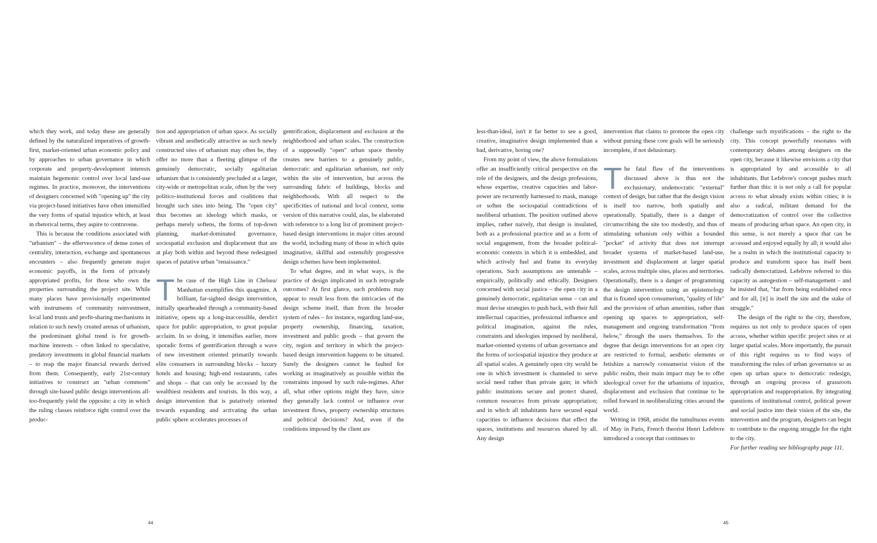which they work, and today these are generally defined by the naturalized imperatives of growth-first, market-oriented urban economic policy and by approaches to urban governance in which corporate and property-development interests maintain hegemonic control over local land-use regimes. In practice, moreover, the interventions of designers concerned with "opening up" the city via project-based initiatives have often intensified the very forms of spatial injustice which, at least in rhetorical terms, they aspire to contravene.
This is because the conditions associated with "urbanism" – the effervescence of dense zones of centrality, interaction, exchange and spontaneous encounters – also frequently generate major economic payoffs, in the form of privately appropriated profits, for those who own the properties surrounding the project site. While many places have provisionally experimented with instruments of community reinvestment, local land trusts and profit-sharing mechanisms in relation to such newly created arenas of urbanism, the predominant global trend is for growth-machine interests – often linked to speculative, predatory investments in global financial markets – to reap the major financial rewards derived from them. Consequently, early 21st-century initiatives to construct an "urban commons" through site-based public design interventions all-too-frequently yield the opposite: a city in which the ruling classes reinforce tight control over the produc-
tion and appropriation of urban space. As socially vibrant and aesthetically attractive as such newly constructed sites of urbanism may often be, they offer no more than a fleeting glimpse of the genuinely democratic, socially egalitarian urbanism that is consistently precluded at a larger, city-wide or metropolitan scale, often by the very politico-institutional forces and coalitions that brought such sites into being. The "open city" thus becomes an ideology which masks, or perhaps merely softens, the forms of top-down planning, market-dominated governance, sociospatial exclusion and displacement that are at play both within and beyond these redesigned spaces of putative urban "renaissance."
The case of the High Line in Chelsea/ Manhattan exemplifies this quagmire. A brilliant, far-sighted design intervention, initially spearheaded through a community-based initiative, opens up a long-inaccessible, derelict space for public appropriation, to great popular acclaim. In so doing, it intensifies earlier, more sporadic forms of gentrification through a wave of new investment oriented primarily towards elite consumers in surrounding blocks – luxury hotels and housing; high-end restaurants, cafes and shops – that can only be accessed by the wealthiest residents and tourists. In this way, a design intervention that is putatively oriented towards expanding and activating the urban public sphere accelerates processes of
gentrification, displacement and exclusion at the neighborhood and urban scales. The construction of a supposedly "open" urban space thereby creates new barriers to a genuinely public, democratic and egalitarian urbanism, not only within the site of intervention, but across the surrounding fabric of buildings, blocks and neighborhoods. With all respect to the specificities of national and local context, some version of this narrative could, alas, be elaborated with reference to a long list of prominent project-based design interventions in major cities around the world, including many of those in which quite imaginative, skillful and ostensibly progressive design schemes have been implemented.
To what degree, and in what ways, is the practice of design implicated in such retrograde outcomes? At first glance, such problems may appear to result less from the intricacies of the design scheme itself, than from the broader system of rules – for instance, regarding land-use, property ownership, financing, taxation, investment and public goods – that govern the city, region and territory in which the project-based design intervention happens to be situated. Surely the designers cannot be faulted for working as imaginatively as possible within the constraints imposed by such rule-regimes. After all, what other options might they have, since they generally lack control or influence over investment flows, property ownership structures and political decisions? And, even if the conditions imposed by the client are
44
less-than-ideal, isn't it far better to see a good, creative, imaginative design implemented than a bad, derivative, boring one?
From my point of view, the above formulations offer an insufficiently critical perspective on the role of the designers, and the design professions, whose expertise, creative capacities and labor-power are recurrently harnessed to mask, manage or soften the sociospatial contradictions of neoliberal urbanism. The position outlined above implies, rather naively, that design is insulated, both as a professional practice and as a form of social engagement, from the broader political-economic contexts in which it is embedded, and which actively fuel and frame its everyday operations. Such assumptions are untenable – empirically, politically and ethically. Designers concerned with social justice – the open city in a genuinely democratic, egalitarian sense – can and must devise strategies to push back, with their full intellectual capacities, professional influence and political imagination, against the rules, constraints and ideologies imposed by neoliberal, market-oriented systems of urban governance and the forms of sociospatial injustice they produce at all spatial scales. A genuinely open city would be one in which investment is channeled to serve social need rather than private gain; in which public institutions secure and protect shared, common resources from private appropriation; and in which all inhabitants have secured equal capacities to influence decisions that effect the spaces, institutions and resources shared by all. Any design
intervention that claims to promote the open city without pursing these core goals will be seriously incomplete, if not delusionary.
The fatal flaw of the interventions discussed above is thus not the exclusionary, undemocratic "external" context of design, but rather that the design vision is itself too narrow, both spatially and operationally. Spatially, there is a danger of circumscribing the site too modestly, and thus of stimulating urbanism only within a bounded "pocket" of activity that does not interrupt broader systems of market-based land-use, investment and displacement at larger spatial scales, across multiple sites, places and territories. Operationally, there is a danger of programming the design intervention using an epistemology that is fixated upon consumerism, "quality of life" and the provision of urban amenities, rather than opening up spaces to appropriation, self-management and ongoing transformation "from below," through the users themselves. To the degree that design interventions for an open city are restricted to formal, aesthetic elements or fetishize a narrowly consumerist vision of the public realm, their main impact may be to offer ideological cover for the urbanisms of injustice, displacement and exclusion that continue to be rolled forward in neoliberalizing cities around the world.
Writing in 1968, amidst the tumultuous events of May in Paris, French theorist Henri Lefebvre introduced a concept that continues to
challenge such mystifications – the right to the city. This concept powerfully resonates with contemporary debates among designers on the open city, because it likewise envisions a city that is appropriated by and accessible to all inhabitants. But Lefebvre's concept pushes much further than this: it is not only a call for popular access to what already exists within cities; it is also a radical, militant demand for the democratization of control over the collective means of producing urban space. An open city, in this sense, is not merely a space that can be accessed and enjoyed equally by all; it would also be a realm in which the institutional capacity to produce and transform space has itself been radically democratized. Lefebvre referred to this capacity as autogestion – self-management – and he insisted that, "far from being established once and for all, [it] is itself the site and the stake of struggle."
The design of the right to the city, therefore, requires us not only to produce spaces of open access, whether within specific project sites or at larger spatial scales. More importantly, the pursuit of this right requires us to find ways of transforming the rules of urban governance so as open up urban space to democratic redesign, through an ongoing process of grassroots appropriation and reappropriation. By integrating questions of institutional control, political power and social justice into their vision of the site, the intervention and the program, designers can begin to contribute to the ongoing struggle for the right to the city.
For further reading see bibliography page 111.
45